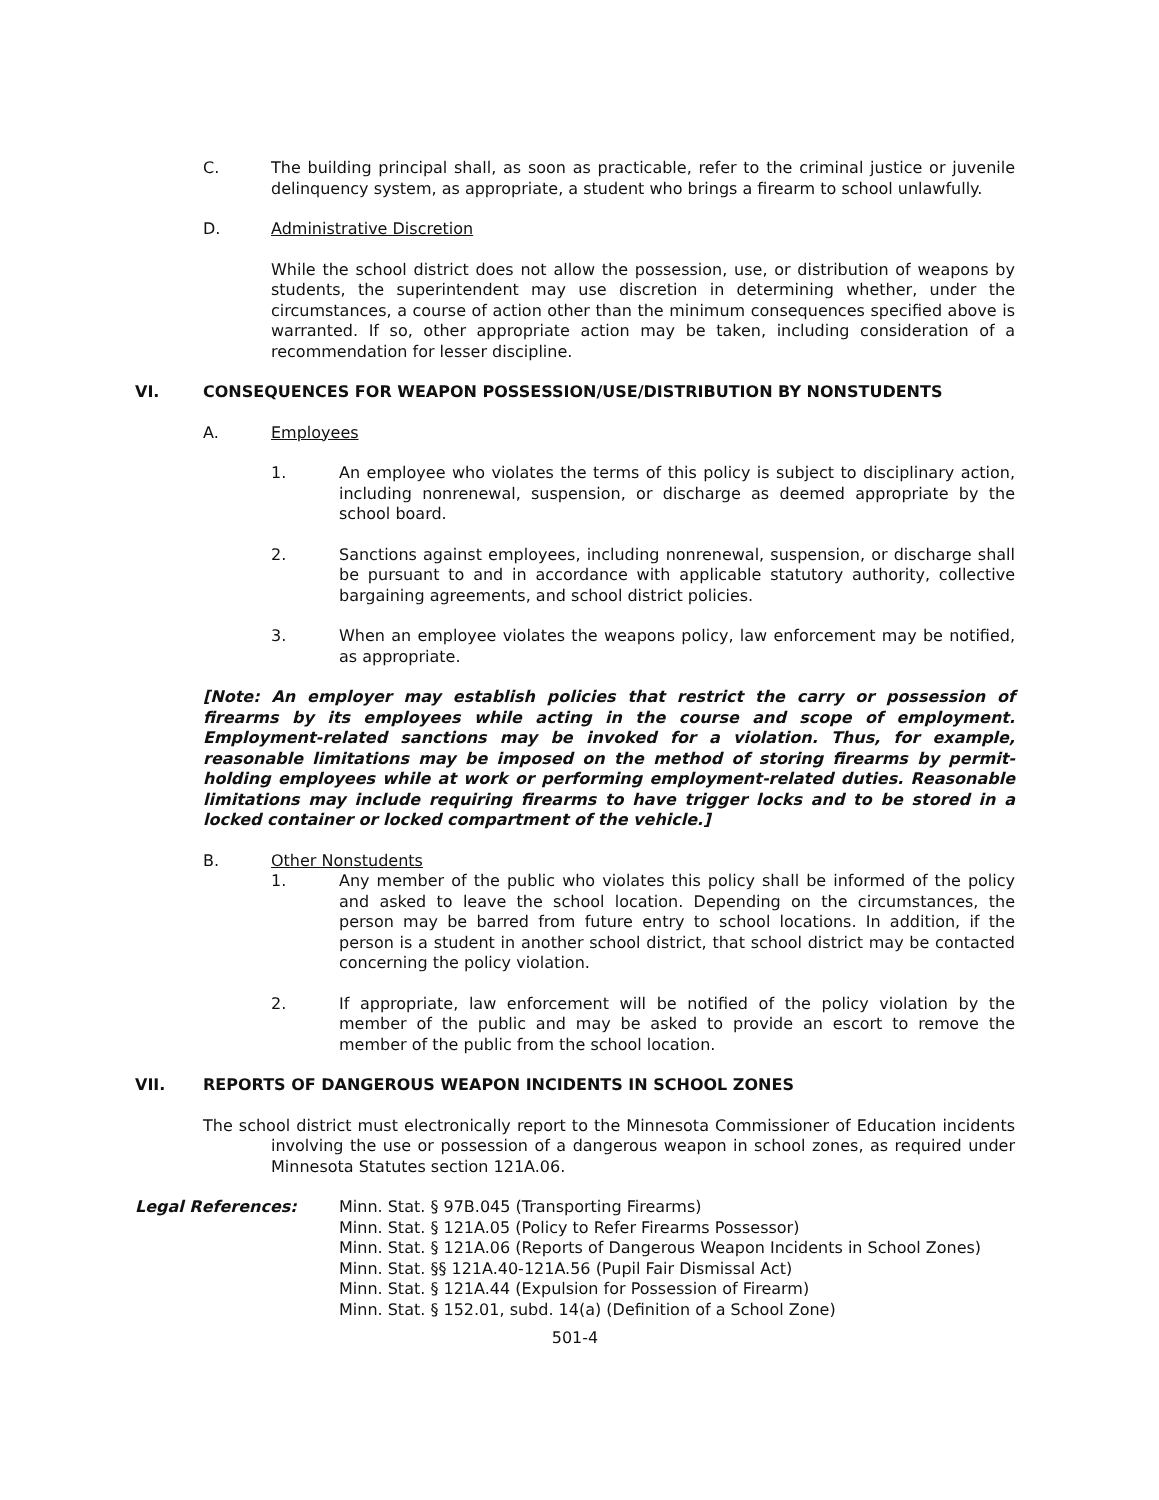C. The building principal shall, as soon as practicable, refer to the criminal justice or juvenile delinquency system, as appropriate, a student who brings a firearm to school unlawfully.
D. Administrative Discretion
While the school district does not allow the possession, use, or distribution of weapons by students, the superintendent may use discretion in determining whether, under the circumstances, a course of action other than the minimum consequences specified above is warranted. If so, other appropriate action may be taken, including consideration of a recommendation for lesser discipline.
VI. CONSEQUENCES FOR WEAPON POSSESSION/USE/DISTRIBUTION BY NONSTUDENTS
A. Employees
1. An employee who violates the terms of this policy is subject to disciplinary action, including nonrenewal, suspension, or discharge as deemed appropriate by the school board.
2. Sanctions against employees, including nonrenewal, suspension, or discharge shall be pursuant to and in accordance with applicable statutory authority, collective bargaining agreements, and school district policies.
3. When an employee violates the weapons policy, law enforcement may be notified, as appropriate.
[Note: An employer may establish policies that restrict the carry or possession of firearms by its employees while acting in the course and scope of employment. Employment-related sanctions may be invoked for a violation. Thus, for example, reasonable limitations may be imposed on the method of storing firearms by permit-holding employees while at work or performing employment-related duties. Reasonable limitations may include requiring firearms to have trigger locks and to be stored in a locked container or locked compartment of the vehicle.]
B. Other Nonstudents
1. Any member of the public who violates this policy shall be informed of the policy and asked to leave the school location. Depending on the circumstances, the person may be barred from future entry to school locations. In addition, if the person is a student in another school district, that school district may be contacted concerning the policy violation.
2. If appropriate, law enforcement will be notified of the policy violation by the member of the public and may be asked to provide an escort to remove the member of the public from the school location.
VII. REPORTS OF DANGEROUS WEAPON INCIDENTS IN SCHOOL ZONES
The school district must electronically report to the Minnesota Commissioner of Education incidents involving the use or possession of a dangerous weapon in school zones, as required under Minnesota Statutes section 121A.06.
Legal References: Minn. Stat. § 97B.045 (Transporting Firearms)
Minn. Stat. § 121A.05 (Policy to Refer Firearms Possessor)
Minn. Stat. § 121A.06 (Reports of Dangerous Weapon Incidents in School Zones)
Minn. Stat. §§ 121A.40-121A.56 (Pupil Fair Dismissal Act)
Minn. Stat. § 121A.44 (Expulsion for Possession of Firearm)
Minn. Stat. § 152.01, subd. 14(a) (Definition of a School Zone)
501-4